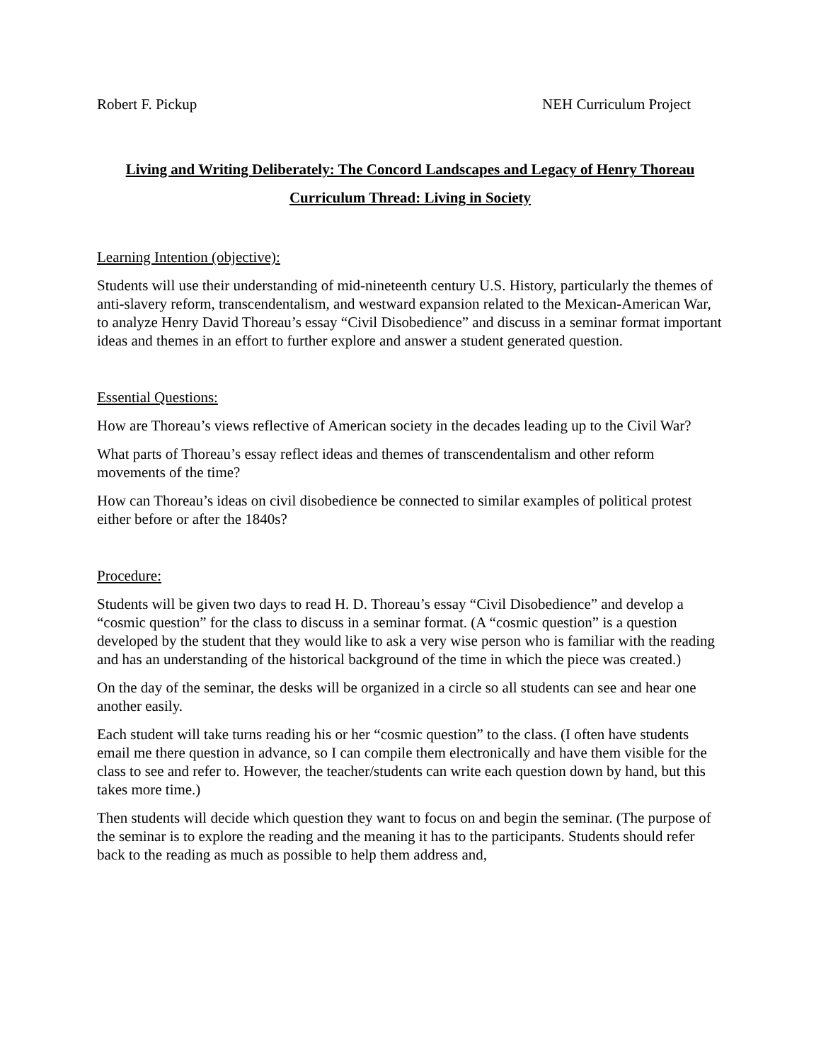Robert F. Pickup NEH Curriculum Project
Living and Writing Deliberately: The Concord Landscapes and Legacy of Henry Thoreau
Curriculum Thread: Living in Society
Learning Intention (objective):
Students will use their understanding of mid-nineteenth century U.S. History, particularly the themes of anti-slavery reform, transcendentalism, and westward expansion related to the Mexican-American War, to analyze Henry David Thoreau’s essay “Civil Disobedience” and discuss in a seminar format important ideas and themes in an effort to further explore and answer a student generated question.
Essential Questions:
How are Thoreau’s views reflective of American society in the decades leading up to the Civil War?
What parts of Thoreau’s essay reflect ideas and themes of transcendentalism and other reform movements of the time?
How can Thoreau’s ideas on civil disobedience be connected to similar examples of political protest either before or after the 1840s?
Procedure:
Students will be given two days to read H. D. Thoreau’s essay “Civil Disobedience” and develop a “cosmic question” for the class to discuss in a seminar format. (A “cosmic question” is a question developed by the student that they would like to ask a very wise person who is familiar with the reading and has an understanding of the historical background of the time in which the piece was created.)
On the day of the seminar, the desks will be organized in a circle so all students can see and hear one another easily.
Each student will take turns reading his or her “cosmic question” to the class. (I often have students email me there question in advance, so I can compile them electronically and have them visible for the class to see and refer to. However, the teacher/students can write each question down by hand, but this takes more time.)
Then students will decide which question they want to focus on and begin the seminar. (The purpose of the seminar is to explore the reading and the meaning it has to the participants. Students should refer back to the reading as much as possible to help them address and,